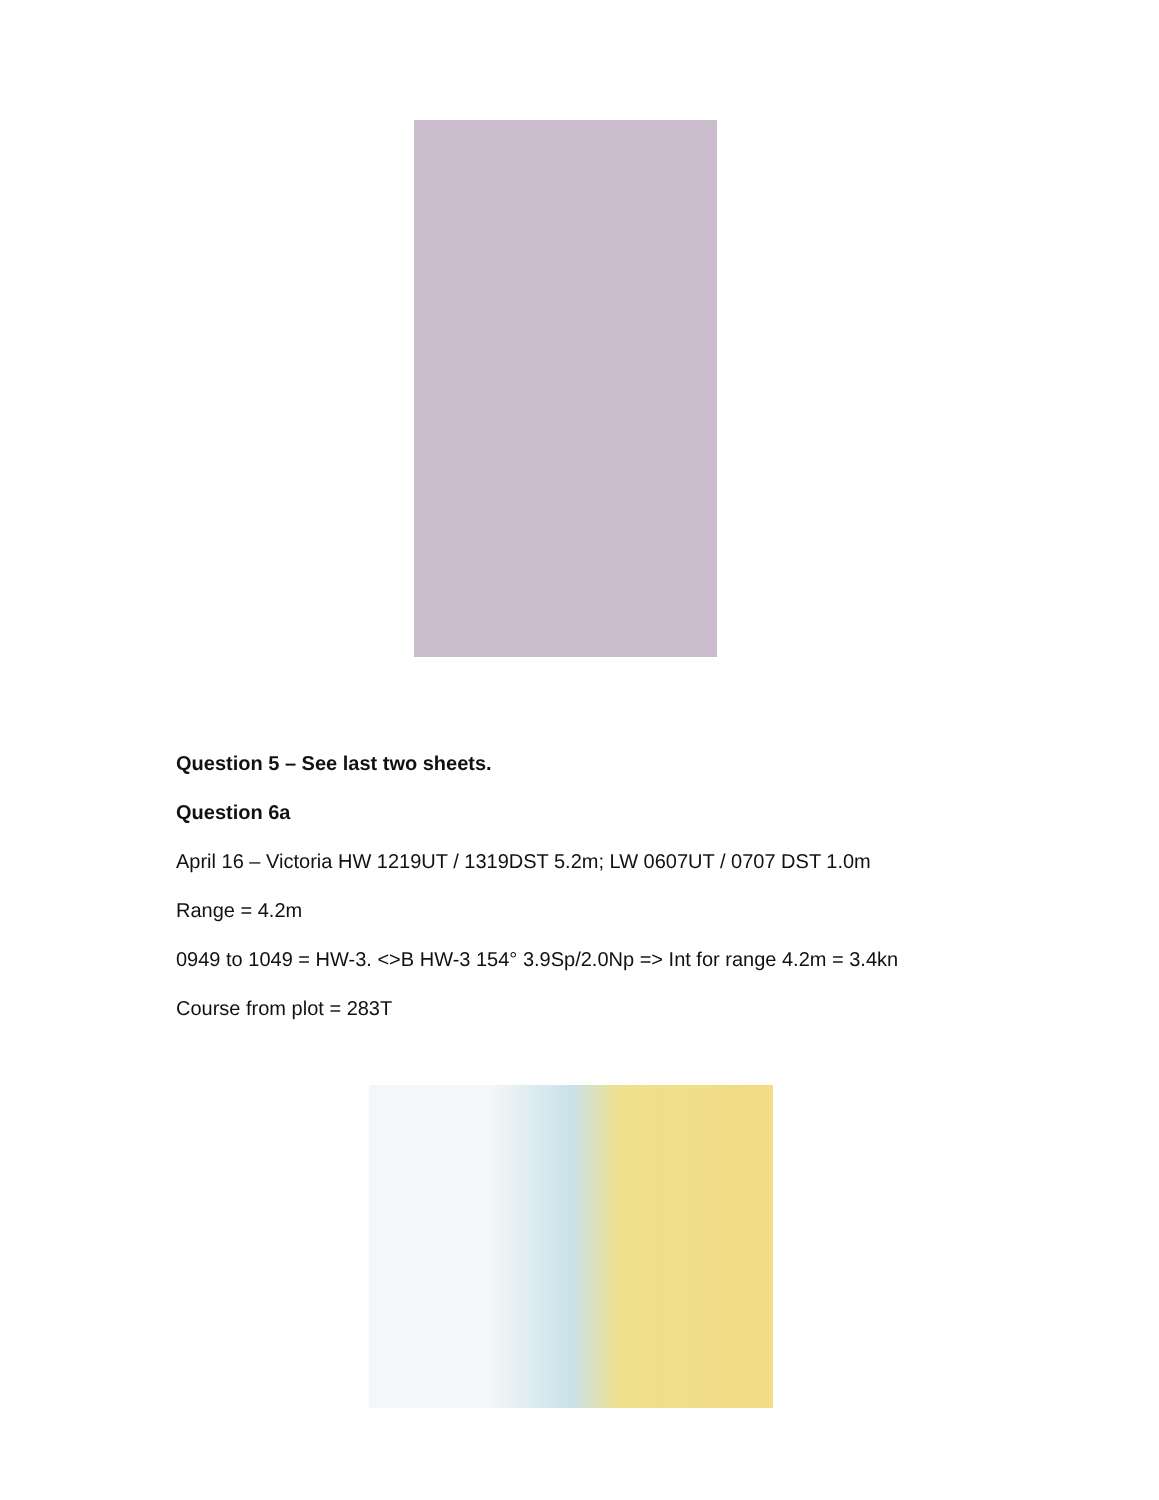Question 5 – See last two sheets.
Question 6a
April 16 – Victoria HW 1219UT / 1319DST 5.2m; LW 0607UT / 0707 DST 1.0m
Range = 4.2m
0949 to 1049 = HW-3. <>B HW-3 154° 3.9Sp/2.0Np => Int for range 4.2m = 3.4kn
Course from plot = 283T